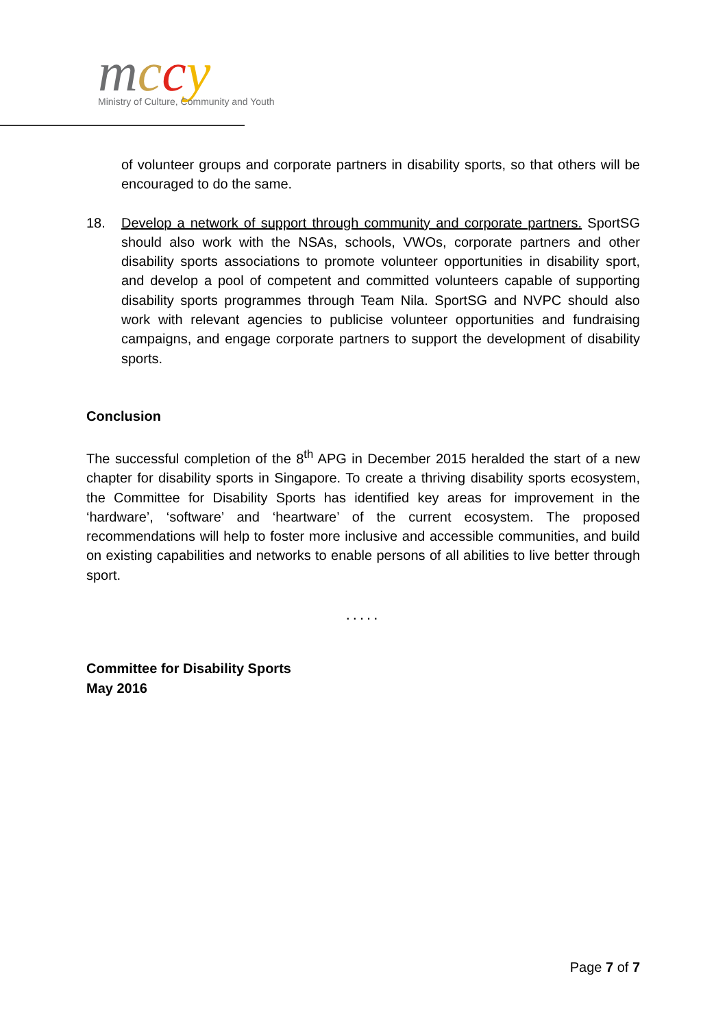mccy
Ministry of Culture, Community and Youth
of volunteer groups and corporate partners in disability sports, so that others will be encouraged to do the same.
18. Develop a network of support through community and corporate partners. SportSG should also work with the NSAs, schools, VWOs, corporate partners and other disability sports associations to promote volunteer opportunities in disability sport, and develop a pool of competent and committed volunteers capable of supporting disability sports programmes through Team Nila. SportSG and NVPC should also work with relevant agencies to publicise volunteer opportunities and fundraising campaigns, and engage corporate partners to support the development of disability sports.
Conclusion
The successful completion of the 8<sup>th</sup> APG in December 2015 heralded the start of a new chapter for disability sports in Singapore. To create a thriving disability sports ecosystem, the Committee for Disability Sports has identified key areas for improvement in the ‘hardware’, ‘software’ and ‘heartware’ of the current ecosystem. The proposed recommendations will help to foster more inclusive and accessible communities, and build on existing capabilities and networks to enable persons of all abilities to live better through sport.
.....
Committee for Disability Sports
May 2016
Page 7 of 7